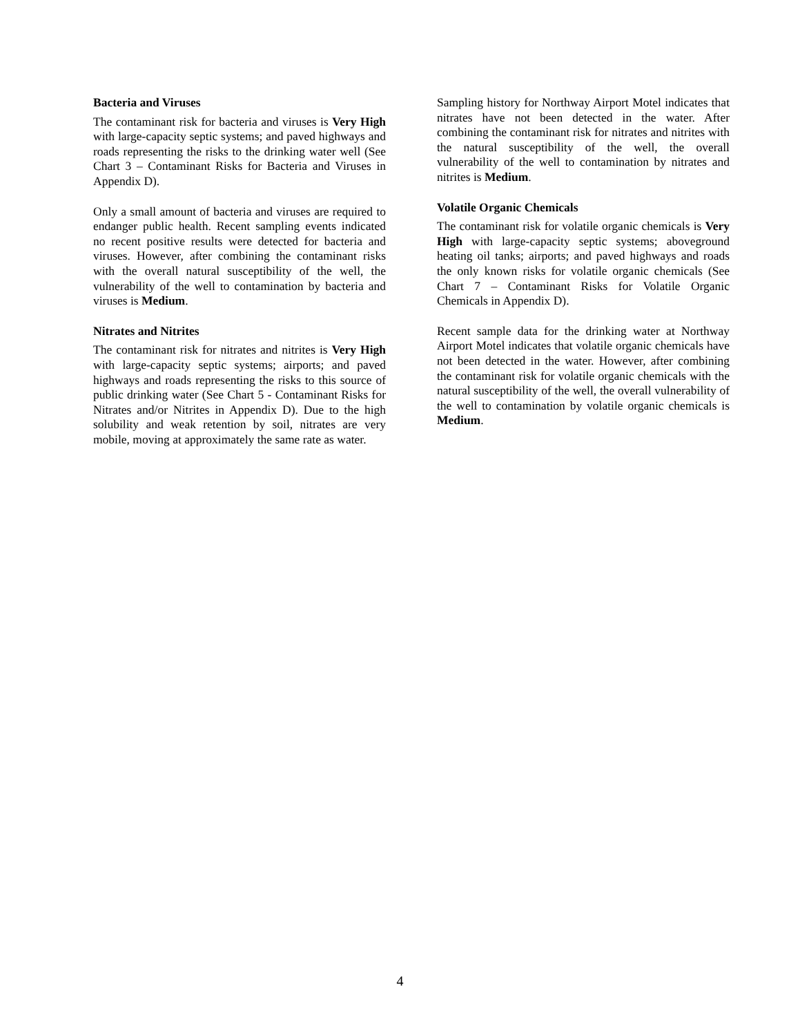Bacteria and Viruses
The contaminant risk for bacteria and viruses is Very High with large-capacity septic systems; and paved highways and roads representing the risks to the drinking water well (See Chart 3 – Contaminant Risks for Bacteria and Viruses in Appendix D).
Only a small amount of bacteria and viruses are required to endanger public health. Recent sampling events indicated no recent positive results were detected for bacteria and viruses. However, after combining the contaminant risks with the overall natural susceptibility of the well, the vulnerability of the well to contamination by bacteria and viruses is Medium.
Nitrates and Nitrites
The contaminant risk for nitrates and nitrites is Very High with large-capacity septic systems; airports; and paved highways and roads representing the risks to this source of public drinking water (See Chart 5 - Contaminant Risks for Nitrates and/or Nitrites in Appendix D). Due to the high solubility and weak retention by soil, nitrates are very mobile, moving at approximately the same rate as water.
Sampling history for Northway Airport Motel indicates that nitrates have not been detected in the water. After combining the contaminant risk for nitrates and nitrites with the natural susceptibility of the well, the overall vulnerability of the well to contamination by nitrates and nitrites is Medium.
Volatile Organic Chemicals
The contaminant risk for volatile organic chemicals is Very High with large-capacity septic systems; aboveground heating oil tanks; airports; and paved highways and roads the only known risks for volatile organic chemicals (See Chart 7 – Contaminant Risks for Volatile Organic Chemicals in Appendix D).
Recent sample data for the drinking water at Northway Airport Motel indicates that volatile organic chemicals have not been detected in the water. However, after combining the contaminant risk for volatile organic chemicals with the natural susceptibility of the well, the overall vulnerability of the well to contamination by volatile organic chemicals is Medium.
4